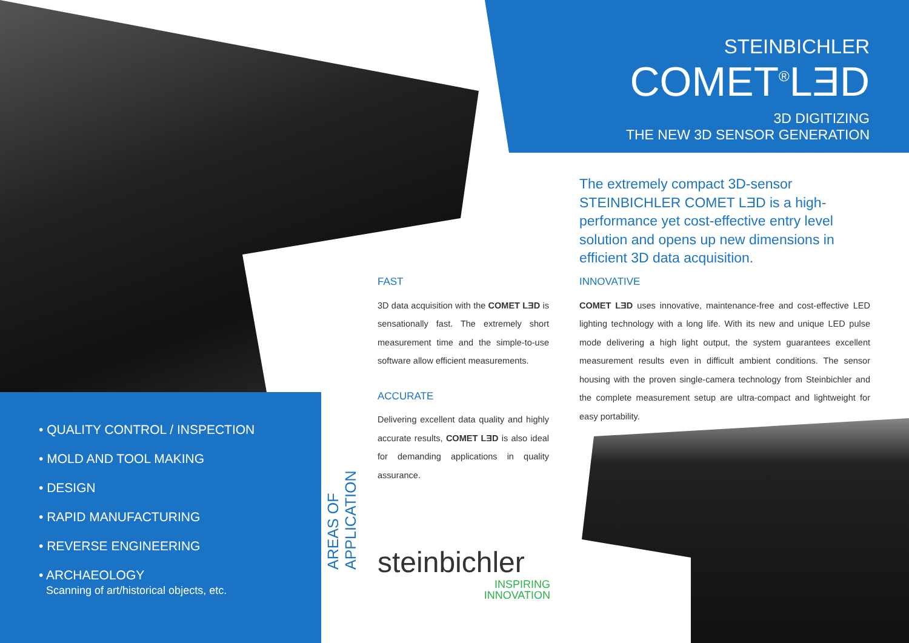STEINBICHLER
COMET<sup>®</sup>LƎD
3D DIGITIZING
THE NEW 3D SENSOR GENERATION
The extremely compact 3D-sensor STEINBICHLER COMET LƎD is a high-performance yet cost-effective entry level solution and opens up new dimensions in efficient 3D data acquisition.
FAST
3D data acquisition with the COMET LƎD is sensationally fast. The extremely short measurement time and the simple-to-use software allow efficient measurements.
ACCURATE
Delivering excellent data quality and highly accurate results, COMET LƎD is also ideal for demanding applications in quality assurance.
INNOVATIVE
COMET LƎD uses innovative, maintenance-free and cost-effective LED lighting technology with a long life. With its new and unique LED pulse mode delivering a high light output, the system guarantees excellent measurement results even in difficult ambient conditions. The sensor housing with the proven single-camera technology from Steinbichler and the complete measurement setup are ultra-compact and lightweight for easy portability.
• QUALITY CONTROL / INSPECTION
• MOLD AND TOOL MAKING
• DESIGN
• RAPID MANUFACTURING
• REVERSE ENGINEERING
• ARCHAEOLOGY
Scanning of art/historical objects, etc.
AREAS OF APPLICATION
steinbichler
INSPIRING
INNOVATION